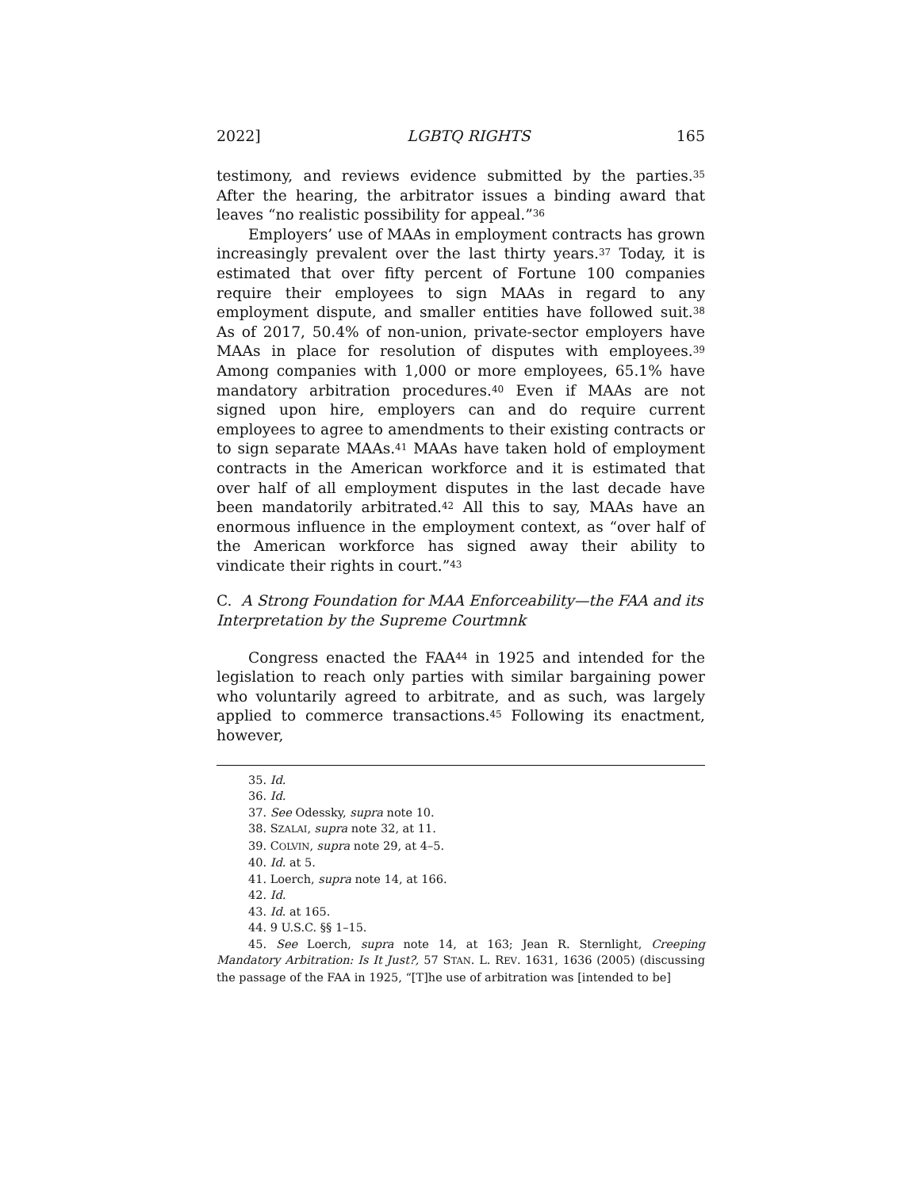2022] LGBTQ RIGHTS 165
testimony, and reviews evidence submitted by the parties.<sup>35</sup> After the hearing, the arbitrator issues a binding award that leaves “no realistic possibility for appeal.”<sup>36</sup>
Employers’ use of MAAs in employment contracts has grown increasingly prevalent over the last thirty years.<sup>37</sup> Today, it is estimated that over fifty percent of Fortune 100 companies require their employees to sign MAAs in regard to any employment dispute, and smaller entities have followed suit.<sup>38</sup> As of 2017, 50.4% of non-union, private-sector employers have MAAs in place for resolution of disputes with employees.<sup>39</sup> Among companies with 1,000 or more employees, 65.1% have mandatory arbitration procedures.<sup>40</sup> Even if MAAs are not signed upon hire, employers can and do require current employees to agree to amendments to their existing contracts or to sign separate MAAs.<sup>41</sup> MAAs have taken hold of employment contracts in the American workforce and it is estimated that over half of all employment disputes in the last decade have been mandatorily arbitrated.<sup>42</sup> All this to say, MAAs have an enormous influence in the employment context, as “over half of the American workforce has signed away their ability to vindicate their rights in court.”<sup>43</sup>
C. A Strong Foundation for MAA Enforceability—the FAA and its Interpretation by the Supreme Courtmnk
Congress enacted the FAA<sup>44</sup> in 1925 and intended for the legislation to reach only parties with similar bargaining power who voluntarily agreed to arbitrate, and as such, was largely applied to commerce transactions.<sup>45</sup> Following its enactment, however,
35. Id.
36. Id.
37. See Odessky, supra note 10.
38. SZALAI, supra note 32, at 11.
39. COLVIN, supra note 29, at 4–5.
40. Id. at 5.
41. Loerch, supra note 14, at 166.
42. Id.
43. Id. at 165.
44. 9 U.S.C. §§ 1–15.
45. See Loerch, supra note 14, at 163; Jean R. Sternlight, Creeping Mandatory Arbitration: Is It Just?, 57 STAN. L. REV. 1631, 1636 (2005) (discussing the passage of the FAA in 1925, “[T]he use of arbitration was [intended to be]